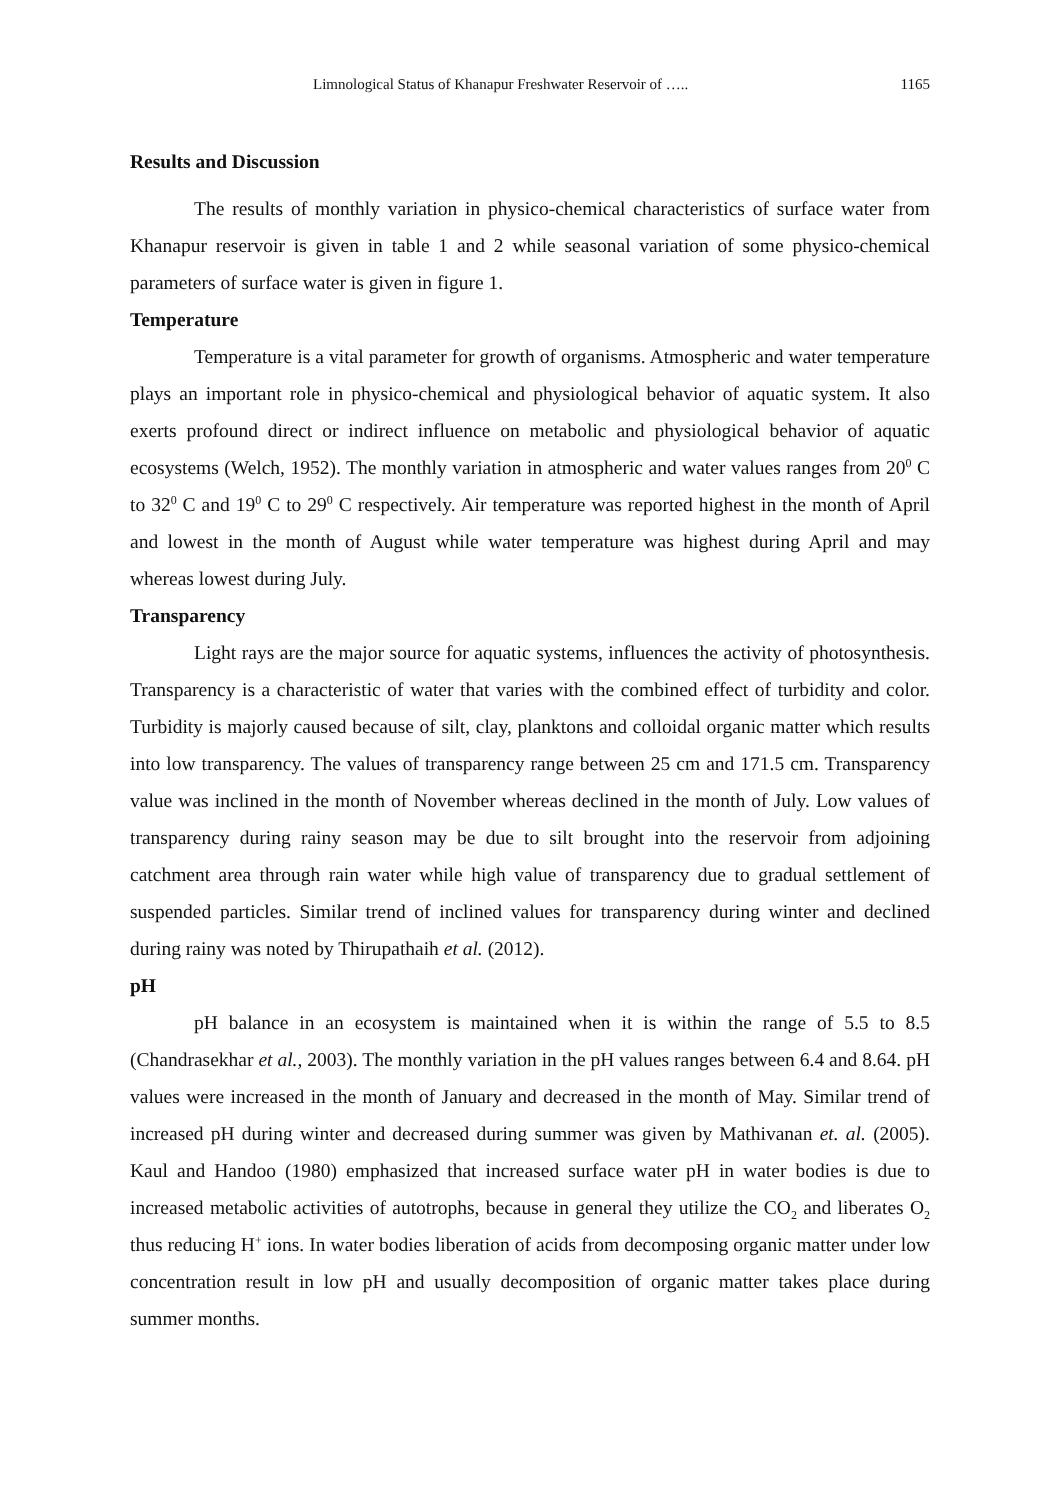Limnological Status of Khanapur Freshwater Reservoir of ….. 1165
Results and Discussion
The results of monthly variation in physico-chemical characteristics of surface water from Khanapur reservoir is given in table 1 and 2 while seasonal variation of some physico-chemical parameters of surface water is given in figure 1.
Temperature
Temperature is a vital parameter for growth of organisms. Atmospheric and water temperature plays an important role in physico-chemical and physiological behavior of aquatic system. It also exerts profound direct or indirect influence on metabolic and physiological behavior of aquatic ecosystems (Welch, 1952). The monthly variation in atmospheric and water values ranges from 20<sup>0</sup> C to 32<sup>0</sup> C and 19<sup>0</sup> C to 29<sup>0</sup> C respectively. Air temperature was reported highest in the month of April and lowest in the month of August while water temperature was highest during April and may whereas lowest during July.
Transparency
Light rays are the major source for aquatic systems, influences the activity of photosynthesis. Transparency is a characteristic of water that varies with the combined effect of turbidity and color. Turbidity is majorly caused because of silt, clay, planktons and colloidal organic matter which results into low transparency. The values of transparency range between 25 cm and 171.5 cm. Transparency value was inclined in the month of November whereas declined in the month of July. Low values of transparency during rainy season may be due to silt brought into the reservoir from adjoining catchment area through rain water while high value of transparency due to gradual settlement of suspended particles. Similar trend of inclined values for transparency during winter and declined during rainy was noted by Thirupathaih et al. (2012).
pH
pH balance in an ecosystem is maintained when it is within the range of 5.5 to 8.5 (Chandrasekhar et al., 2003). The monthly variation in the pH values ranges between 6.4 and 8.64. pH values were increased in the month of January and decreased in the month of May. Similar trend of increased pH during winter and decreased during summer was given by Mathivanan et. al. (2005). Kaul and Handoo (1980) emphasized that increased surface water pH in water bodies is due to increased metabolic activities of autotrophs, because in general they utilize the CO<sub>2</sub> and liberates O<sub>2</sub> thus reducing H<sup>+</sup> ions. In water bodies liberation of acids from decomposing organic matter under low concentration result in low pH and usually decomposition of organic matter takes place during summer months.